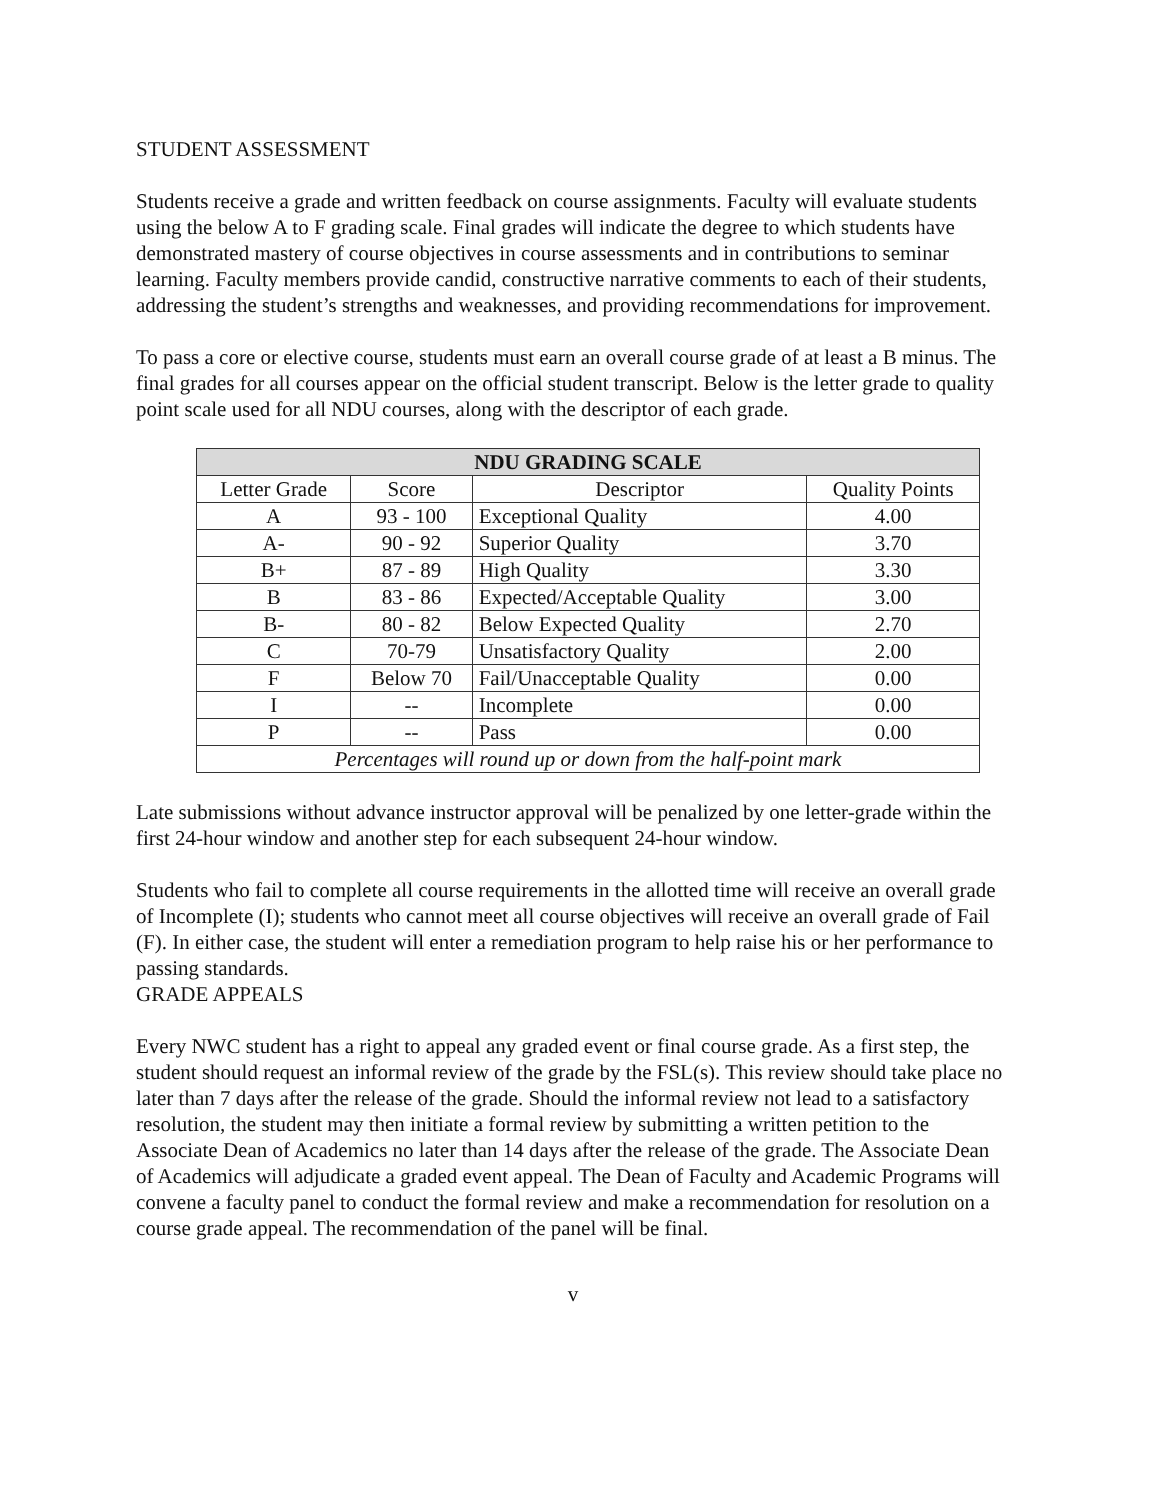STUDENT ASSESSMENT
Students receive a grade and written feedback on course assignments. Faculty will evaluate students using the below A to F grading scale. Final grades will indicate the degree to which students have demonstrated mastery of course objectives in course assessments and in contributions to seminar learning. Faculty members provide candid, constructive narrative comments to each of their students, addressing the student’s strengths and weaknesses, and providing recommendations for improvement.
To pass a core or elective course, students must earn an overall course grade of at least a B minus. The final grades for all courses appear on the official student transcript. Below is the letter grade to quality point scale used for all NDU courses, along with the descriptor of each grade.
| NDU GRADING SCALE | | | |
| --- | --- | --- | --- |
| Letter Grade | Score | Descriptor | Quality Points |
| A | 93 - 100 | Exceptional Quality | 4.00 |
| A- | 90 - 92 | Superior Quality | 3.70 |
| B+ | 87 - 89 | High Quality | 3.30 |
| B | 83 - 86 | Expected/Acceptable Quality | 3.00 |
| B- | 80 - 82 | Below Expected Quality | 2.70 |
| C | 70-79 | Unsatisfactory Quality | 2.00 |
| F | Below 70 | Fail/Unacceptable Quality | 0.00 |
| I | -- | Incomplete | 0.00 |
| P | -- | Pass | 0.00 |
| Percentages will round up or down from the half-point mark | | | |
Late submissions without advance instructor approval will be penalized by one letter-grade within the first 24-hour window and another step for each subsequent 24-hour window.
Students who fail to complete all course requirements in the allotted time will receive an overall grade of Incomplete (I); students who cannot meet all course objectives will receive an overall grade of Fail (F). In either case, the student will enter a remediation program to help raise his or her performance to passing standards.
GRADE APPEALS
Every NWC student has a right to appeal any graded event or final course grade. As a first step, the student should request an informal review of the grade by the FSL(s). This review should take place no later than 7 days after the release of the grade. Should the informal review not lead to a satisfactory resolution, the student may then initiate a formal review by submitting a written petition to the Associate Dean of Academics no later than 14 days after the release of the grade. The Associate Dean of Academics will adjudicate a graded event appeal. The Dean of Faculty and Academic Programs will convene a faculty panel to conduct the formal review and make a recommendation for resolution on a course grade appeal. The recommendation of the panel will be final.
v